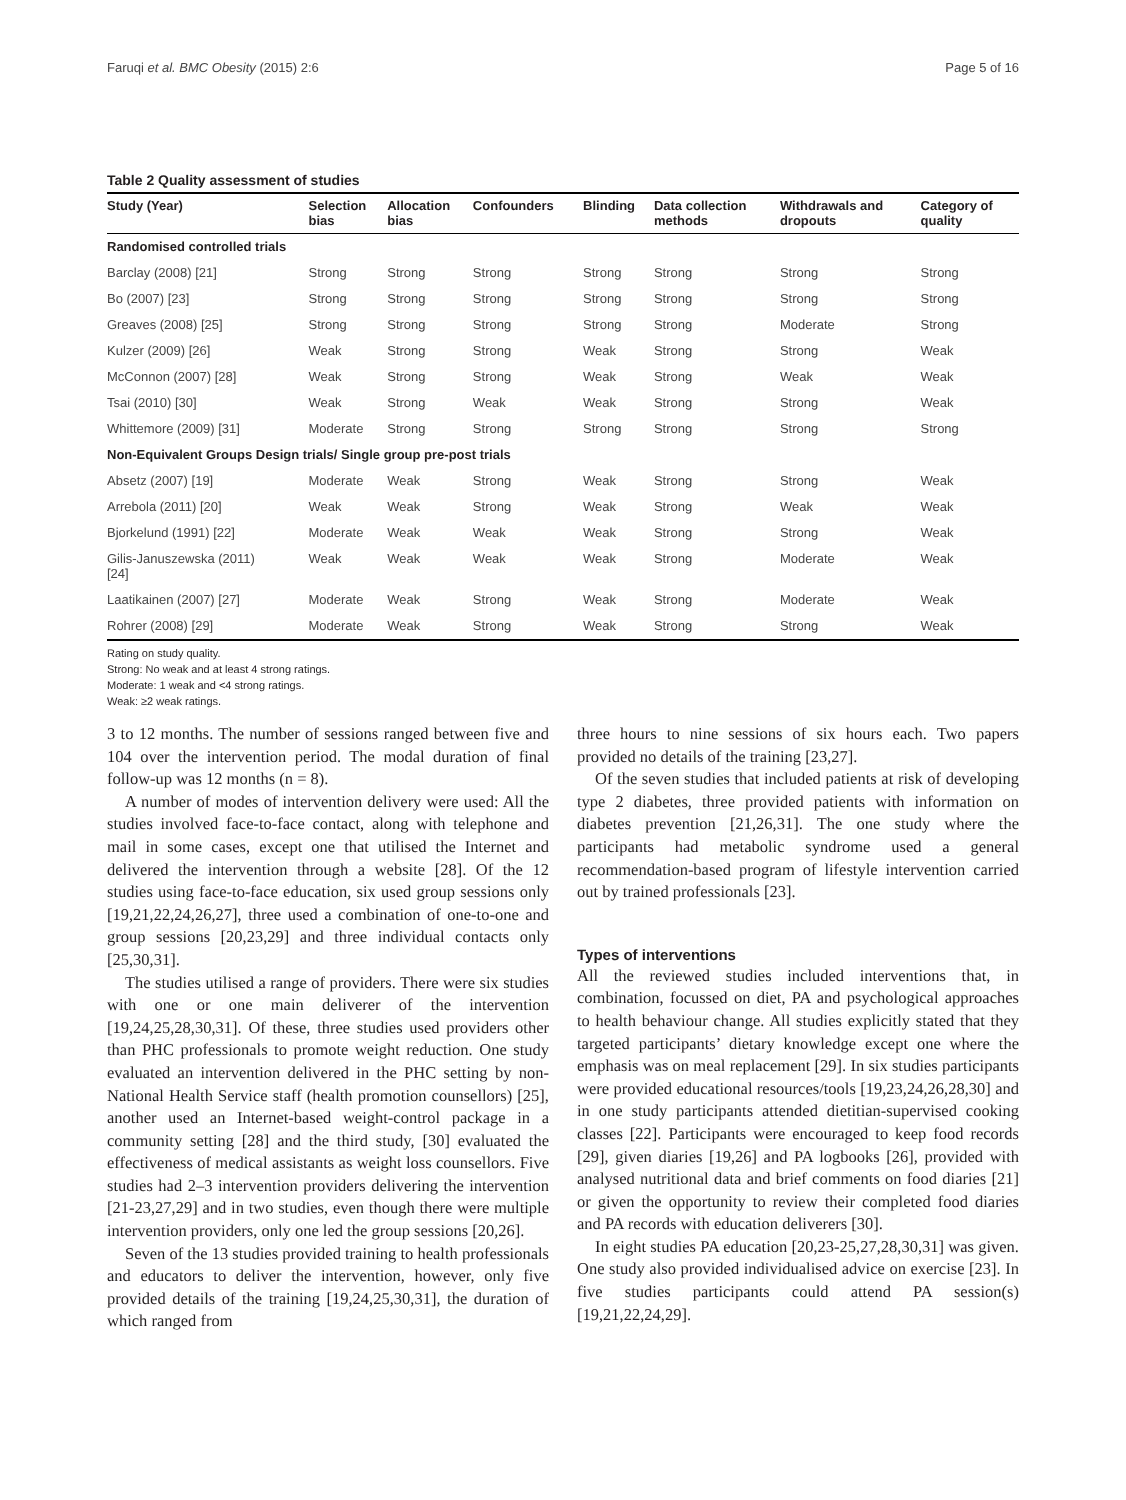Faruqi et al. BMC Obesity (2015) 2:6 Page 5 of 16
Table 2 Quality assessment of studies
| Study (Year) | Selection bias | Allocation bias | Confounders | Blinding | Data collection methods | Withdrawals and dropouts | Category of quality |
| --- | --- | --- | --- | --- | --- | --- | --- |
| Randomised controlled trials | | | | | | | |
| Barclay (2008) [21] | Strong | Strong | Strong | Strong | Strong | Strong | Strong |
| Bo (2007) [23] | Strong | Strong | Strong | Strong | Strong | Strong | Strong |
| Greaves (2008) [25] | Strong | Strong | Strong | Strong | Strong | Moderate | Strong |
| Kulzer (2009) [26] | Weak | Strong | Strong | Weak | Strong | Strong | Weak |
| McConnon (2007) [28] | Weak | Strong | Strong | Weak | Strong | Weak | Weak |
| Tsai (2010) [30] | Weak | Strong | Weak | Weak | Strong | Strong | Weak |
| Whittemore (2009) [31] | Moderate | Strong | Strong | Strong | Strong | Strong | Strong |
| Non-Equivalent Groups Design trials/ Single group pre-post trials | | | | | | | |
| Absetz (2007) [19] | Moderate | Weak | Strong | Weak | Strong | Strong | Weak |
| Arrebola (2011) [20] | Weak | Weak | Strong | Weak | Strong | Weak | Weak |
| Bjorkelund (1991) [22] | Moderate | Weak | Weak | Weak | Strong | Strong | Weak |
| Gilis-Januszewska (2011) [24] | Weak | Weak | Weak | Weak | Strong | Moderate | Weak |
| Laatikainen (2007) [27] | Moderate | Weak | Strong | Weak | Strong | Moderate | Weak |
| Rohrer (2008) [29] | Moderate | Weak | Strong | Weak | Strong | Strong | Weak |
Rating on study quality.
Strong: No weak and at least 4 strong ratings.
Moderate: 1 weak and <4 strong ratings.
Weak: ≥2 weak ratings.
3 to 12 months. The number of sessions ranged between five and 104 over the intervention period. The modal duration of final follow-up was 12 months (n = 8).
A number of modes of intervention delivery were used: All the studies involved face-to-face contact, along with telephone and mail in some cases, except one that utilised the Internet and delivered the intervention through a website [28]. Of the 12 studies using face-to-face education, six used group sessions only [19,21,22,24,26,27], three used a combination of one-to-one and group sessions [20,23,29] and three individual contacts only [25,30,31].
The studies utilised a range of providers. There were six studies with one or one main deliverer of the intervention [19,24,25,28,30,31]. Of these, three studies used providers other than PHC professionals to promote weight reduction. One study evaluated an intervention delivered in the PHC setting by non-National Health Service staff (health promotion counsellors) [25], another used an Internet-based weight-control package in a community setting [28] and the third study, [30] evaluated the effectiveness of medical assistants as weight loss counsellors. Five studies had 2–3 intervention providers delivering the intervention [21-23,27,29] and in two studies, even though there were multiple intervention providers, only one led the group sessions [20,26].
Seven of the 13 studies provided training to health professionals and educators to deliver the intervention, however, only five provided details of the training [19,24,25,30,31], the duration of which ranged from
three hours to nine sessions of six hours each. Two papers provided no details of the training [23,27].
Of the seven studies that included patients at risk of developing type 2 diabetes, three provided patients with information on diabetes prevention [21,26,31]. The one study where the participants had metabolic syndrome used a general recommendation-based program of lifestyle intervention carried out by trained professionals [23].
Types of interventions
All the reviewed studies included interventions that, in combination, focussed on diet, PA and psychological approaches to health behaviour change. All studies explicitly stated that they targeted participants’ dietary knowledge except one where the emphasis was on meal replacement [29]. In six studies participants were provided educational resources/tools [19,23,24,26,28,30] and in one study participants attended dietitian-supervised cooking classes [22]. Participants were encouraged to keep food records [29], given diaries [19,26] and PA logbooks [26], provided with analysed nutritional data and brief comments on food diaries [21] or given the opportunity to review their completed food diaries and PA records with education deliverers [30].
In eight studies PA education [20,23-25,27,28,30,31] was given. One study also provided individualised advice on exercise [23]. In five studies participants could attend PA session(s) [19,21,22,24,29].